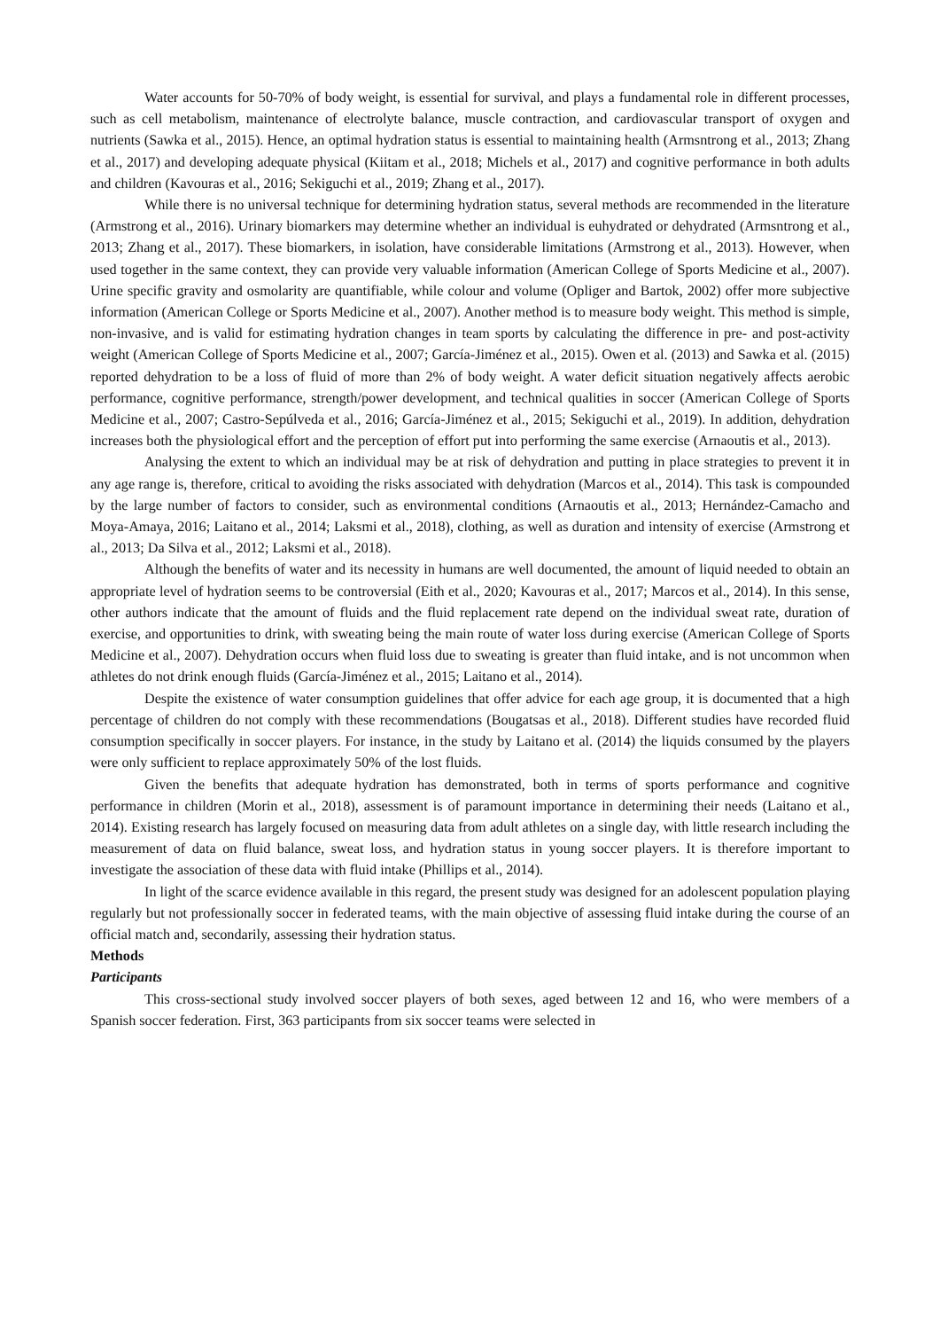Water accounts for 50-70% of body weight, is essential for survival, and plays a fundamental role in different processes, such as cell metabolism, maintenance of electrolyte balance, muscle contraction, and cardiovascular transport of oxygen and nutrients (Sawka et al., 2015). Hence, an optimal hydration status is essential to maintaining health (Armsntrong et al., 2013; Zhang et al., 2017) and developing adequate physical (Kiitam et al., 2018; Michels et al., 2017) and cognitive performance in both adults and children (Kavouras et al., 2016; Sekiguchi et al., 2019; Zhang et al., 2017).
While there is no universal technique for determining hydration status, several methods are recommended in the literature (Armstrong et al., 2016). Urinary biomarkers may determine whether an individual is euhydrated or dehydrated (Armsntrong et al., 2013; Zhang et al., 2017). These biomarkers, in isolation, have considerable limitations (Armstrong et al., 2013). However, when used together in the same context, they can provide very valuable information (American College of Sports Medicine et al., 2007). Urine specific gravity and osmolarity are quantifiable, while colour and volume (Opliger and Bartok, 2002) offer more subjective information (American College or Sports Medicine et al., 2007). Another method is to measure body weight. This method is simple, non-invasive, and is valid for estimating hydration changes in team sports by calculating the difference in pre- and post-activity weight (American College of Sports Medicine et al., 2007; García-Jiménez et al., 2015). Owen et al. (2013) and Sawka et al. (2015) reported dehydration to be a loss of fluid of more than 2% of body weight. A water deficit situation negatively affects aerobic performance, cognitive performance, strength/power development, and technical qualities in soccer (American College of Sports Medicine et al., 2007; Castro-Sepúlveda et al., 2016; García-Jiménez et al., 2015; Sekiguchi et al., 2019). In addition, dehydration increases both the physiological effort and the perception of effort put into performing the same exercise (Arnaoutis et al., 2013).
Analysing the extent to which an individual may be at risk of dehydration and putting in place strategies to prevent it in any age range is, therefore, critical to avoiding the risks associated with dehydration (Marcos et al., 2014). This task is compounded by the large number of factors to consider, such as environmental conditions (Arnaoutis et al., 2013; Hernández-Camacho and Moya-Amaya, 2016; Laitano et al., 2014; Laksmi et al., 2018), clothing, as well as duration and intensity of exercise (Armstrong et al., 2013; Da Silva et al., 2012; Laksmi et al., 2018).
Although the benefits of water and its necessity in humans are well documented, the amount of liquid needed to obtain an appropriate level of hydration seems to be controversial (Eith et al., 2020; Kavouras et al., 2017; Marcos et al., 2014). In this sense, other authors indicate that the amount of fluids and the fluid replacement rate depend on the individual sweat rate, duration of exercise, and opportunities to drink, with sweating being the main route of water loss during exercise (American College of Sports Medicine et al., 2007). Dehydration occurs when fluid loss due to sweating is greater than fluid intake, and is not uncommon when athletes do not drink enough fluids (García-Jiménez et al., 2015; Laitano et al., 2014).
Despite the existence of water consumption guidelines that offer advice for each age group, it is documented that a high percentage of children do not comply with these recommendations (Bougatsas et al., 2018). Different studies have recorded fluid consumption specifically in soccer players. For instance, in the study by Laitano et al. (2014) the liquids consumed by the players were only sufficient to replace approximately 50% of the lost fluids.
Given the benefits that adequate hydration has demonstrated, both in terms of sports performance and cognitive performance in children (Morin et al., 2018), assessment is of paramount importance in determining their needs (Laitano et al., 2014). Existing research has largely focused on measuring data from adult athletes on a single day, with little research including the measurement of data on fluid balance, sweat loss, and hydration status in young soccer players. It is therefore important to investigate the association of these data with fluid intake (Phillips et al., 2014).
In light of the scarce evidence available in this regard, the present study was designed for an adolescent population playing regularly but not professionally soccer in federated teams, with the main objective of assessing fluid intake during the course of an official match and, secondarily, assessing their hydration status.
Methods
Participants
This cross-sectional study involved soccer players of both sexes, aged between 12 and 16, who were members of a Spanish soccer federation. First, 363 participants from six soccer teams were selected in